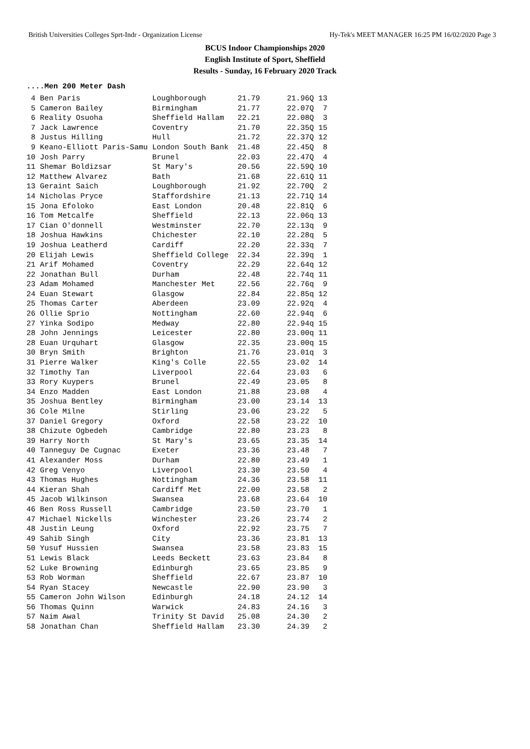British Universities Colleges Sprt-Indr - Organization License Hy-Tek's MEET MANAGER 16:25 PM 16/02/2020 Page 3
BCUS Indoor Championships 2020
English Institute of Sport, Sheffield
Results - Sunday, 16 February 2020 Track
....Men 200 Meter Dash
 4 Ben Paris                Loughborough       21.79      21.96Q 13
 5 Cameron Bailey           Birmingham         21.77      22.07Q  7
 6 Reality Osuoha           Sheffield Hallam   22.21      22.08Q  3
 7 Jack Lawrence            Coventry           21.70      22.35Q 15
 8 Justus Hilling           Hull               21.72      22.37Q 12
 9 Keano-Elliott Paris-Samu London South Bank  21.48      22.45Q  8
10 Josh Parry               Brunel             22.03      22.47Q  4
11 Shemar Boldizsar         St Mary's          20.56      22.59Q 10
12 Matthew Alvarez          Bath               21.68      22.61Q 11
13 Geraint Saich            Loughborough       21.92      22.70Q  2
14 Nicholas Pryce           Staffordshire      21.13      22.71Q 14
15 Jona Efoloko             East London        20.48      22.81Q  6
16 Tom Metcalfe             Sheffield          22.13      22.06q 13
17 Cian O'donnell           Westminster        22.70      22.13q  9
18 Joshua Hawkins           Chichester         22.10      22.28q  5
19 Joshua Leatherd          Cardiff            22.20      22.33q  7
20 Elijah Lewis             Sheffield College  22.34      22.39q  1
21 Arif Mohamed             Coventry           22.29      22.64q 12
22 Jonathan Bull            Durham             22.48      22.74q 11
23 Adam Mohamed             Manchester Met     22.56      22.76q  9
24 Euan Stewart             Glasgow            22.84      22.85q 12
25 Thomas Carter            Aberdeen           23.09      22.92q  4
26 Ollie Sprio              Nottingham         22.60      22.94q  6
27 Yinka Sodipo             Medway             22.80      22.94q 15
28 John Jennings            Leicester          22.80      23.00q 11
28 Euan Urquhart            Glasgow            22.35      23.00q 15
30 Bryn Smith               Brighton           21.76      23.01q  3
31 Pierre Walker            King's Colle       22.55      23.02  14
32 Timothy Tan              Liverpool          22.64      23.03   6
33 Rory Kuypers             Brunel             22.49      23.05   8
34 Enzo Madden              East London        21.88      23.08   4
35 Joshua Bentley           Birmingham         23.00      23.14  13
36 Cole Milne               Stirling           23.06      23.22   5
37 Daniel Gregory           Oxford             22.58      23.22  10
38 Chizute Ogbedeh          Cambridge          22.80      23.23   8
39 Harry North              St Mary's          23.65      23.35  14
40 Tanneguy De Cugnac       Exeter             23.36      23.48   7
41 Alexander Moss           Durham             22.80      23.49   1
42 Greg Venyo               Liverpool          23.30      23.50   4
43 Thomas Hughes            Nottingham         24.36      23.58  11
44 Kieran Shah              Cardiff Met        22.00      23.58   2
45 Jacob Wilkinson          Swansea            23.68      23.64  10
46 Ben Ross Russell         Cambridge          23.50      23.70   1
47 Michael Nickells         Winchester         23.26      23.74   2
48 Justin Leung             Oxford             22.92      23.75   7
49 Sahib Singh              City               23.36      23.81  13
50 Yusuf Hussien            Swansea            23.58      23.83  15
51 Lewis Black              Leeds Beckett      23.63      23.84   8
52 Luke Browning            Edinburgh          23.65      23.85   9
53 Rob Worman               Sheffield          22.67      23.87  10
54 Ryan Stacey              Newcastle          22.90      23.90   3
55 Cameron John Wilson      Edinburgh          24.18      24.12  14
56 Thomas Quinn             Warwick            24.83      24.16   3
57 Naim Awal                Trinity St David   25.08      24.30   2
58 Jonathan Chan            Sheffield Hallam   23.30      24.39   2